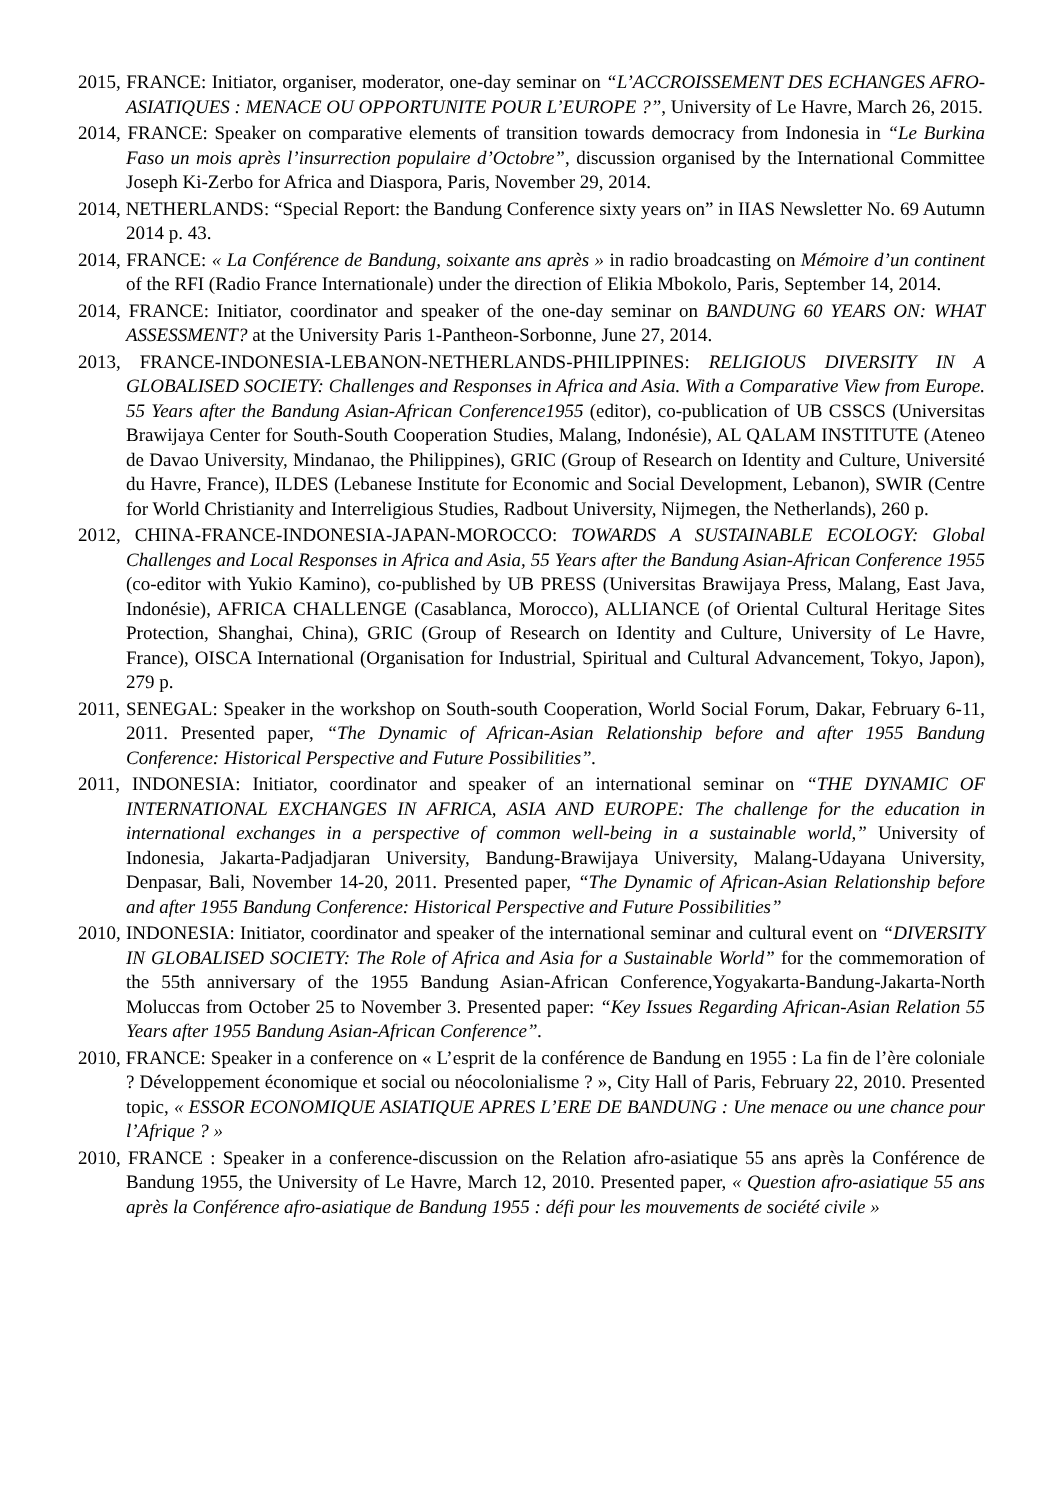2015, FRANCE: Initiator, organiser, moderator, one-day seminar on “L’ACCROISSEMENT DES ECHANGES AFRO-ASIATIQUES : MENACE OU OPPORTUNITE POUR L’EUROPE ?”, University of Le Havre, March 26, 2015.
2014, FRANCE: Speaker on comparative elements of transition towards democracy from Indonesia in “Le Burkina Faso un mois après l’insurrection populaire d’Octobre”, discussion organised by the International Committee Joseph Ki-Zerbo for Africa and Diaspora, Paris, November 29, 2014.
2014, NETHERLANDS: “Special Report: the Bandung Conference sixty years on” in IIAS Newsletter No. 69 Autumn 2014 p. 43.
2014, FRANCE: « La Conférence de Bandung, soixante ans après » in radio broadcasting on Mémoire d’un continent of the RFI (Radio France Internationale) under the direction of Elikia Mbokolo, Paris, September 14, 2014.
2014, FRANCE: Initiator, coordinator and speaker of the one-day seminar on BANDUNG 60 YEARS ON: WHAT ASSESSMENT? at the University Paris 1-Pantheon-Sorbonne, June 27, 2014.
2013, FRANCE-INDONESIA-LEBANON-NETHERLANDS-PHILIPPINES: RELIGIOUS DIVERSITY IN A GLOBALISED SOCIETY: Challenges and Responses in Africa and Asia. With a Comparative View from Europe. 55 Years after the Bandung Asian-African Conference1955 (editor), co-publication of UB CSSCS (Universitas Brawijaya Center for South-South Cooperation Studies, Malang, Indonésie), AL QALAM INSTITUTE (Ateneo de Davao University, Mindanao, the Philippines), GRIC (Group of Research on Identity and Culture, Université du Havre, France), ILDES (Lebanese Institute for Economic and Social Development, Lebanon), SWIR (Centre for World Christianity and Interreligious Studies, Radbout University, Nijmegen, the Netherlands), 260 p.
2012, CHINA-FRANCE-INDONESIA-JAPAN-MOROCCO: TOWARDS A SUSTAINABLE ECOLOGY: Global Challenges and Local Responses in Africa and Asia, 55 Years after the Bandung Asian-African Conference 1955 (co-editor with Yukio Kamino), co-published by UB PRESS (Universitas Brawijaya Press, Malang, East Java, Indonésie), AFRICA CHALLENGE (Casablanca, Morocco), ALLIANCE (of Oriental Cultural Heritage Sites Protection, Shanghai, China), GRIC (Group of Research on Identity and Culture, University of Le Havre, France), OISCA International (Organisation for Industrial, Spiritual and Cultural Advancement, Tokyo, Japon), 279 p.
2011, SENEGAL: Speaker in the workshop on South-south Cooperation, World Social Forum, Dakar, February 6-11, 2011. Presented paper, “The Dynamic of African-Asian Relationship before and after 1955 Bandung Conference: Historical Perspective and Future Possibilities”.
2011, INDONESIA: Initiator, coordinator and speaker of an international seminar on “THE DYNAMIC OF INTERNATIONAL EXCHANGES IN AFRICA, ASIA AND EUROPE: The challenge for the education in international exchanges in a perspective of common well-being in a sustainable world,” University of Indonesia, Jakarta-Padjadjaran University, Bandung-Brawijaya University, Malang-Udayana University, Denpasar, Bali, November 14-20, 2011. Presented paper, “The Dynamic of African-Asian Relationship before and after 1955 Bandung Conference: Historical Perspective and Future Possibilities”
2010, INDONESIA: Initiator, coordinator and speaker of the international seminar and cultural event on “DIVERSITY IN GLOBALISED SOCIETY: The Role of Africa and Asia for a Sustainable World” for the commemoration of the 55th anniversary of the 1955 Bandung Asian-African Conference,Yogyakarta-Bandung-Jakarta-North Moluccas from October 25 to November 3. Presented paper: “Key Issues Regarding African-Asian Relation 55 Years after 1955 Bandung Asian-African Conference”.
2010, FRANCE: Speaker in a conference on « L’esprit de la conférence de Bandung en 1955 : La fin de l’ère coloniale ? Développement économique et social ou néocolonialisme ? », City Hall of Paris, February 22, 2010. Presented topic, « ESSOR ECONOMIQUE ASIATIQUE APRES L’ERE DE BANDUNG : Une menace ou une chance pour l’Afrique ? »
2010, FRANCE : Speaker in a conference-discussion on the Relation afro-asiatique 55 ans après la Conférence de Bandung 1955, the University of Le Havre, March 12, 2010. Presented paper, « Question afro-asiatique 55 ans après la Conférence afro-asiatique de Bandung 1955 : défi pour les mouvements de société civile »